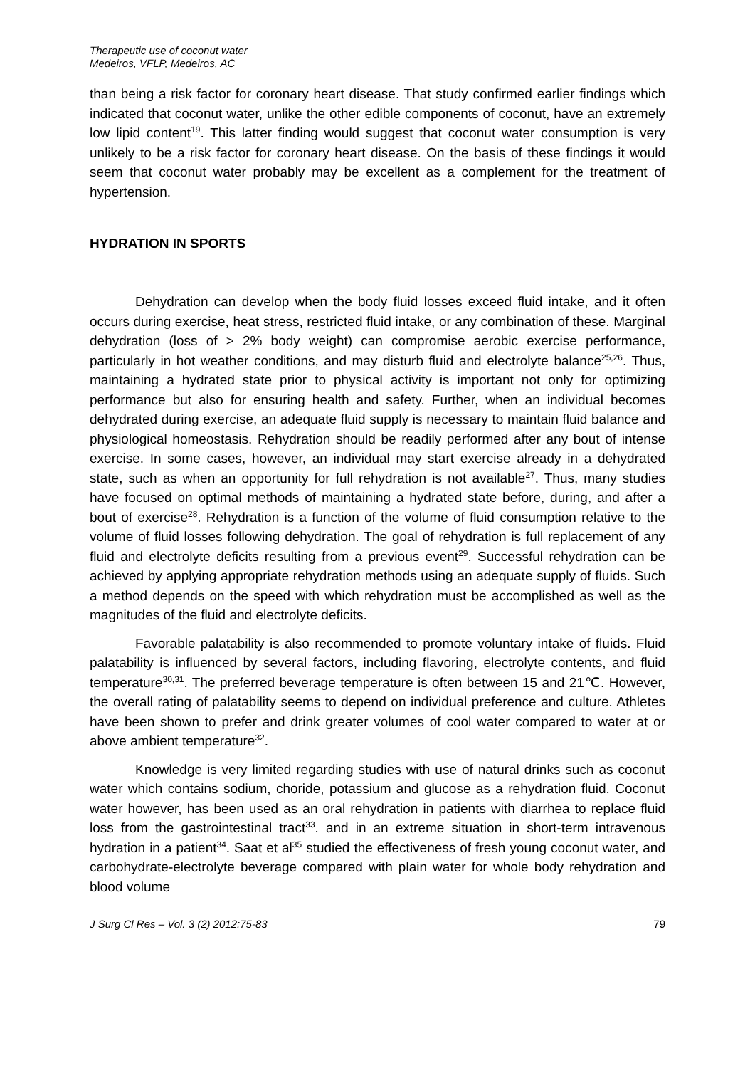Therapeutic use of coconut water
Medeiros, VFLP, Medeiros, AC
than being a risk factor for coronary heart disease. That study confirmed earlier findings which indicated that coconut water, unlike the other edible components of coconut, have an extremely low lipid content<sup>19</sup>. This latter finding would suggest that coconut water consumption is very unlikely to be a risk factor for coronary heart disease. On the basis of these findings it would seem that coconut water probably may be excellent as a complement for the treatment of hypertension.
HYDRATION IN SPORTS
Dehydration can develop when the body fluid losses exceed fluid intake, and it often occurs during exercise, heat stress, restricted fluid intake, or any combination of these. Marginal dehydration (loss of > 2% body weight) can compromise aerobic exercise performance, particularly in hot weather conditions, and may disturb fluid and electrolyte balance<sup>25,26</sup>. Thus, maintaining a hydrated state prior to physical activity is important not only for optimizing performance but also for ensuring health and safety. Further, when an individual becomes dehydrated during exercise, an adequate fluid supply is necessary to maintain fluid balance and physiological homeostasis. Rehydration should be readily performed after any bout of intense exercise. In some cases, however, an individual may start exercise already in a dehydrated state, such as when an opportunity for full rehydration is not available<sup>27</sup>. Thus, many studies have focused on optimal methods of maintaining a hydrated state before, during, and after a bout of exercise<sup>28</sup>. Rehydration is a function of the volume of fluid consumption relative to the volume of fluid losses following dehydration. The goal of rehydration is full replacement of any fluid and electrolyte deficits resulting from a previous event<sup>29</sup>. Successful rehydration can be achieved by applying appropriate rehydration methods using an adequate supply of fluids. Such a method depends on the speed with which rehydration must be accomplished as well as the magnitudes of the fluid and electrolyte deficits.
Favorable palatability is also recommended to promote voluntary intake of fluids. Fluid palatability is influenced by several factors, including flavoring, electrolyte contents, and fluid temperature<sup>30,31</sup>. The preferred beverage temperature is often between 15 and 21℃. However, the overall rating of palatability seems to depend on individual preference and culture. Athletes have been shown to prefer and drink greater volumes of cool water compared to water at or above ambient temperature<sup>32</sup>.
Knowledge is very limited regarding studies with use of natural drinks such as coconut water which contains sodium, choride, potassium and glucose as a rehydration fluid. Coconut water however, has been used as an oral rehydration in patients with diarrhea to replace fluid loss from the gastrointestinal tract<sup>33</sup>. and in an extreme situation in short-term intravenous hydration in a patient<sup>34</sup>. Saat et al<sup>35</sup> studied the effectiveness of fresh young coconut water, and carbohydrate-electrolyte beverage compared with plain water for whole body rehydration and blood volume
J Surg Cl Res – Vol. 3 (2) 2012:75-83 79